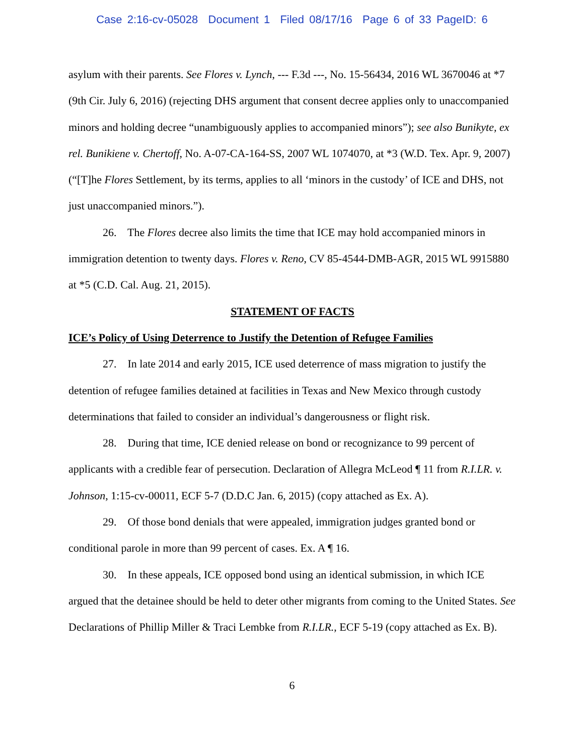Case 2:16-cv-05028 Document 1 Filed 08/17/16 Page 6 of 33 PageID: 6
asylum with their parents. See Flores v. Lynch, --- F.3d ---, No. 15-56434, 2016 WL 3670046 at *7 (9th Cir. July 6, 2016) (rejecting DHS argument that consent decree applies only to unaccompanied minors and holding decree “unambiguously applies to accompanied minors”); see also Bunikyte, ex rel. Bunikiene v. Chertoff, No. A-07-CA-164-SS, 2007 WL 1074070, at *3 (W.D. Tex. Apr. 9, 2007) (“[T]he Flores Settlement, by its terms, applies to all ‘minors in the custody’ of ICE and DHS, not just unaccompanied minors.”).
26. The Flores decree also limits the time that ICE may hold accompanied minors in immigration detention to twenty days. Flores v. Reno, CV 85-4544-DMB-AGR, 2015 WL 9915880 at *5 (C.D. Cal. Aug. 21, 2015).
STATEMENT OF FACTS
ICE’s Policy of Using Deterrence to Justify the Detention of Refugee Families
27. In late 2014 and early 2015, ICE used deterrence of mass migration to justify the detention of refugee families detained at facilities in Texas and New Mexico through custody determinations that failed to consider an individual’s dangerousness or flight risk.
28. During that time, ICE denied release on bond or recognizance to 99 percent of applicants with a credible fear of persecution. Declaration of Allegra McLeod ¶ 11 from R.I.LR. v. Johnson, 1:15-cv-00011, ECF 5-7 (D.D.C Jan. 6, 2015) (copy attached as Ex. A).
29. Of those bond denials that were appealed, immigration judges granted bond or conditional parole in more than 99 percent of cases. Ex. A ¶ 16.
30. In these appeals, ICE opposed bond using an identical submission, in which ICE argued that the detainee should be held to deter other migrants from coming to the United States. See Declarations of Phillip Miller & Traci Lembke from R.I.LR., ECF 5-19 (copy attached as Ex. B).
6